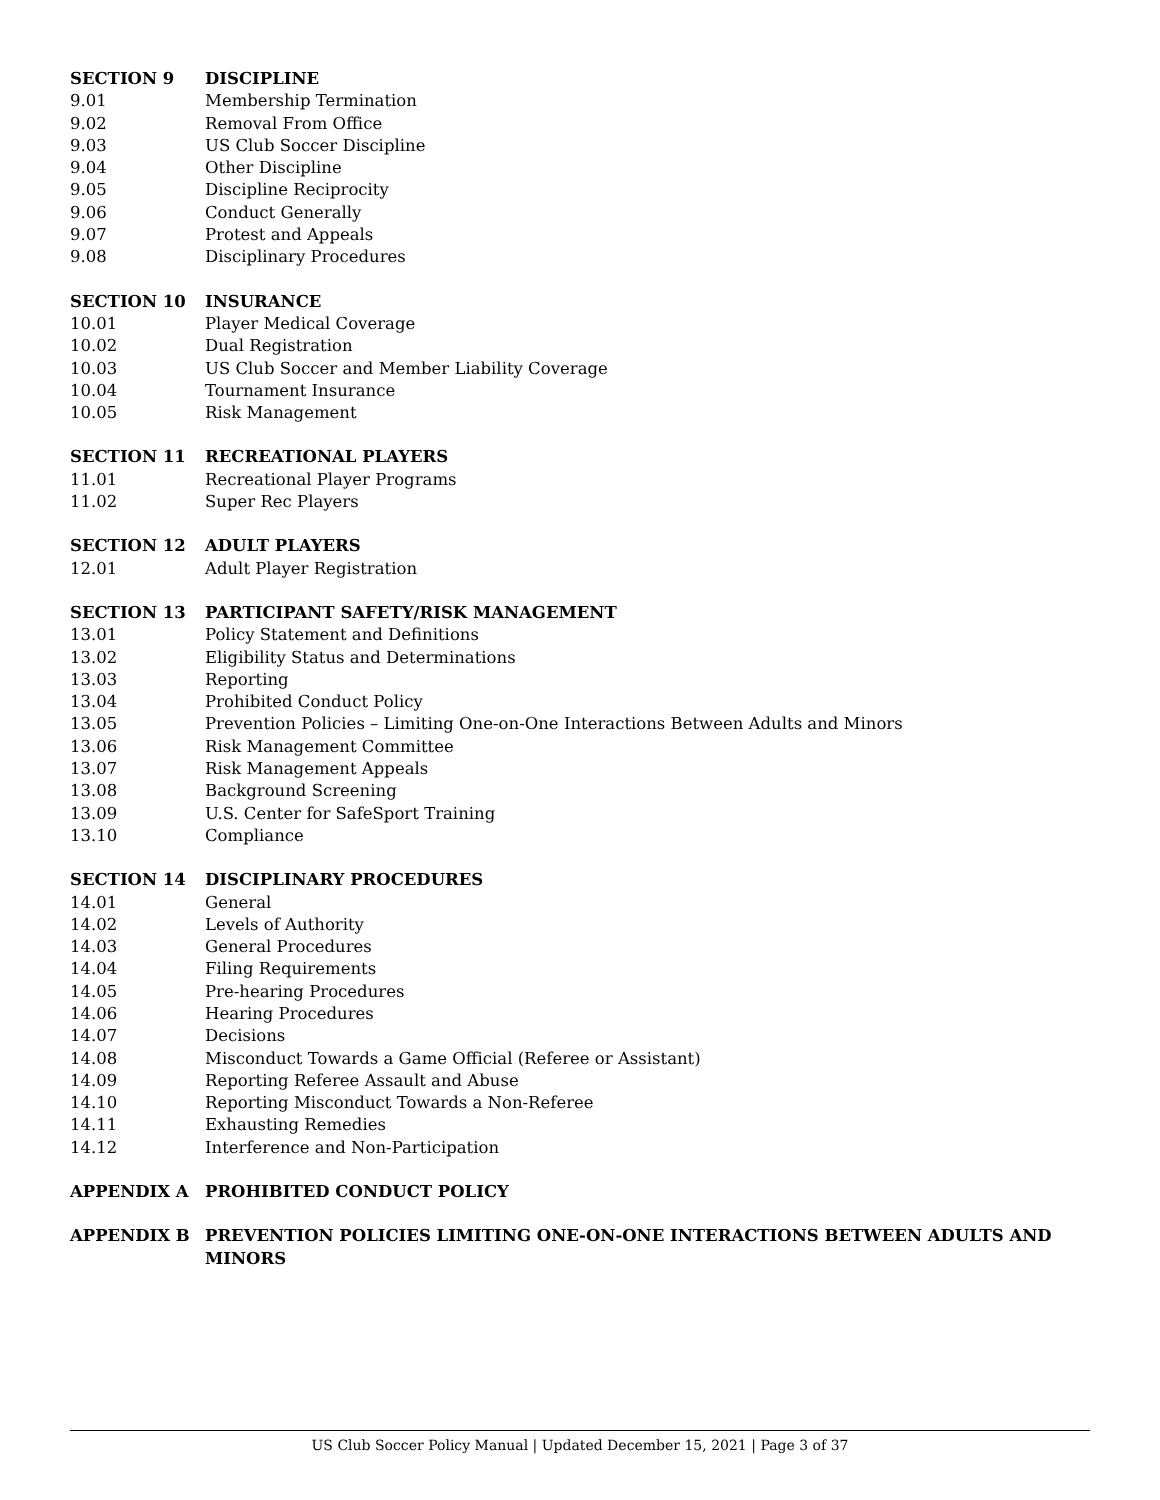SECTION 9 DISCIPLINE
9.01 Membership Termination
9.02 Removal From Office
9.03 US Club Soccer Discipline
9.04 Other Discipline
9.05 Discipline Reciprocity
9.06 Conduct Generally
9.07 Protest and Appeals
9.08 Disciplinary Procedures
SECTION 10 INSURANCE
10.01 Player Medical Coverage
10.02 Dual Registration
10.03 US Club Soccer and Member Liability Coverage
10.04 Tournament Insurance
10.05 Risk Management
SECTION 11 RECREATIONAL PLAYERS
11.01 Recreational Player Programs
11.02 Super Rec Players
SECTION 12 ADULT PLAYERS
12.01 Adult Player Registration
SECTION 13 PARTICIPANT SAFETY/RISK MANAGEMENT
13.01 Policy Statement and Definitions
13.02 Eligibility Status and Determinations
13.03 Reporting
13.04 Prohibited Conduct Policy
13.05 Prevention Policies – Limiting One-on-One Interactions Between Adults and Minors
13.06 Risk Management Committee
13.07 Risk Management Appeals
13.08 Background Screening
13.09 U.S. Center for SafeSport Training
13.10 Compliance
SECTION 14 DISCIPLINARY PROCEDURES
14.01 General
14.02 Levels of Authority
14.03 General Procedures
14.04 Filing Requirements
14.05 Pre-hearing Procedures
14.06 Hearing Procedures
14.07 Decisions
14.08 Misconduct Towards a Game Official (Referee or Assistant)
14.09 Reporting Referee Assault and Abuse
14.10 Reporting Misconduct Towards a Non-Referee
14.11 Exhausting Remedies
14.12 Interference and Non-Participation
APPENDIX A PROHIBITED CONDUCT POLICY
APPENDIX B PREVENTION POLICIES LIMITING ONE-ON-ONE INTERACTIONS BETWEEN ADULTS AND MINORS
US Club Soccer Policy Manual | Updated December 15, 2021 | Page 3 of 37